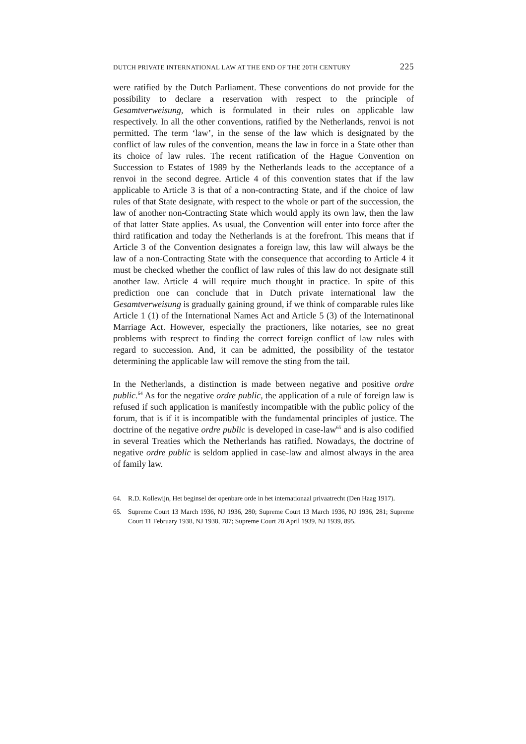DUTCH PRIVATE INTERNATIONAL LAW AT THE END OF THE 20TH CENTURY 225
were ratified by the Dutch Parliament. These conventions do not provide for the possibility to declare a reservation with respect to the principle of Gesamtverweisung, which is formulated in their rules on applicable law respectively. In all the other conventions, ratified by the Netherlands, renvoi is not permitted. The term ‘law’, in the sense of the law which is designated by the conflict of law rules of the convention, means the law in force in a State other than its choice of law rules. The recent ratification of the Hague Convention on Succession to Estates of 1989 by the Netherlands leads to the acceptance of a renvoi in the second degree. Article 4 of this convention states that if the law applicable to Article 3 is that of a non-contracting State, and if the choice of law rules of that State designate, with respect to the whole or part of the succession, the law of another non-Contracting State which would apply its own law, then the law of that latter State applies. As usual, the Convention will enter into force after the third ratification and today the Netherlands is at the forefront. This means that if Article 3 of the Convention designates a foreign law, this law will always be the law of a non-Contracting State with the consequence that according to Article 4 it must be checked whether the conflict of law rules of this law do not designate still another law. Article 4 will require much thought in practice. In spite of this prediction one can conclude that in Dutch private international law the Gesamtverweisung is gradually gaining ground, if we think of comparable rules like Article 1 (1) of the International Names Act and Article 5 (3) of the Internatinonal Marriage Act. However, especially the practioners, like notaries, see no great problems with resprect to finding the correct foreign conflict of law rules with regard to succession. And, it can be admitted, the possibility of the testator determining the applicable law will remove the sting from the tail.
In the Netherlands, a distinction is made between negative and positive ordre public.<sup>64</sup> As for the negative ordre public, the application of a rule of foreign law is refused if such application is manifestly incompatible with the public policy of the forum, that is if it is incompatible with the fundamental principles of justice. The doctrine of the negative ordre public is developed in case-law<sup>65</sup> and is also codified in several Treaties which the Netherlands has ratified. Nowadays, the doctrine of negative ordre public is seldom applied in case-law and almost always in the area of family law.
64. R.D. Kollewijn, Het beginsel der openbare orde in het internationaal privaatrecht (Den Haag 1917).
65. Supreme Court 13 March 1936, NJ 1936, 280; Supreme Court 13 March 1936, NJ 1936, 281; Supreme Court 11 February 1938, NJ 1938, 787; Supreme Court 28 April 1939, NJ 1939, 895.